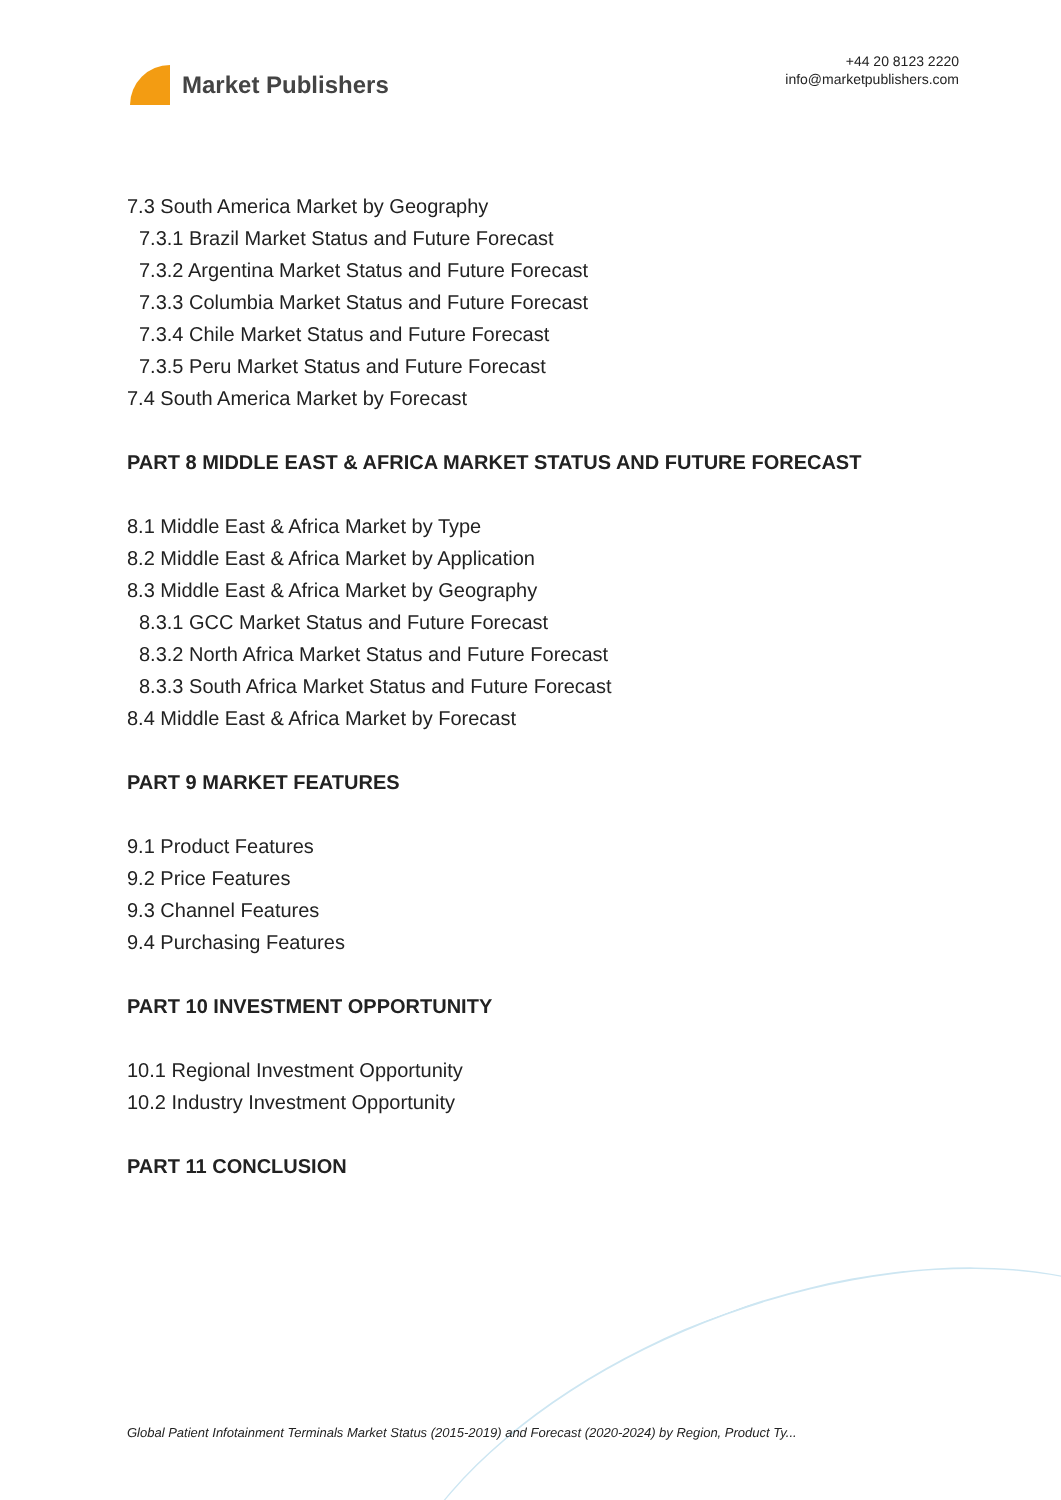Market Publishers
+44 20 8123 2220
info@marketpublishers.com
7.3 South America Market by Geography
7.3.1 Brazil Market Status and Future Forecast
7.3.2 Argentina Market Status and Future Forecast
7.3.3 Columbia Market Status and Future Forecast
7.3.4 Chile Market Status and Future Forecast
7.3.5 Peru Market Status and Future Forecast
7.4 South America Market by Forecast
PART 8 MIDDLE EAST & AFRICA MARKET STATUS AND FUTURE FORECAST
8.1 Middle East & Africa Market by Type
8.2 Middle East & Africa Market by Application
8.3 Middle East & Africa Market by Geography
8.3.1 GCC Market Status and Future Forecast
8.3.2 North Africa Market Status and Future Forecast
8.3.3 South Africa Market Status and Future Forecast
8.4 Middle East & Africa Market by Forecast
PART 9 MARKET FEATURES
9.1 Product Features
9.2 Price Features
9.3 Channel Features
9.4 Purchasing Features
PART 10 INVESTMENT OPPORTUNITY
10.1 Regional Investment Opportunity
10.2 Industry Investment Opportunity
PART 11 CONCLUSION
Global Patient Infotainment Terminals Market Status (2015-2019) and Forecast (2020-2024) by Region, Product Ty...